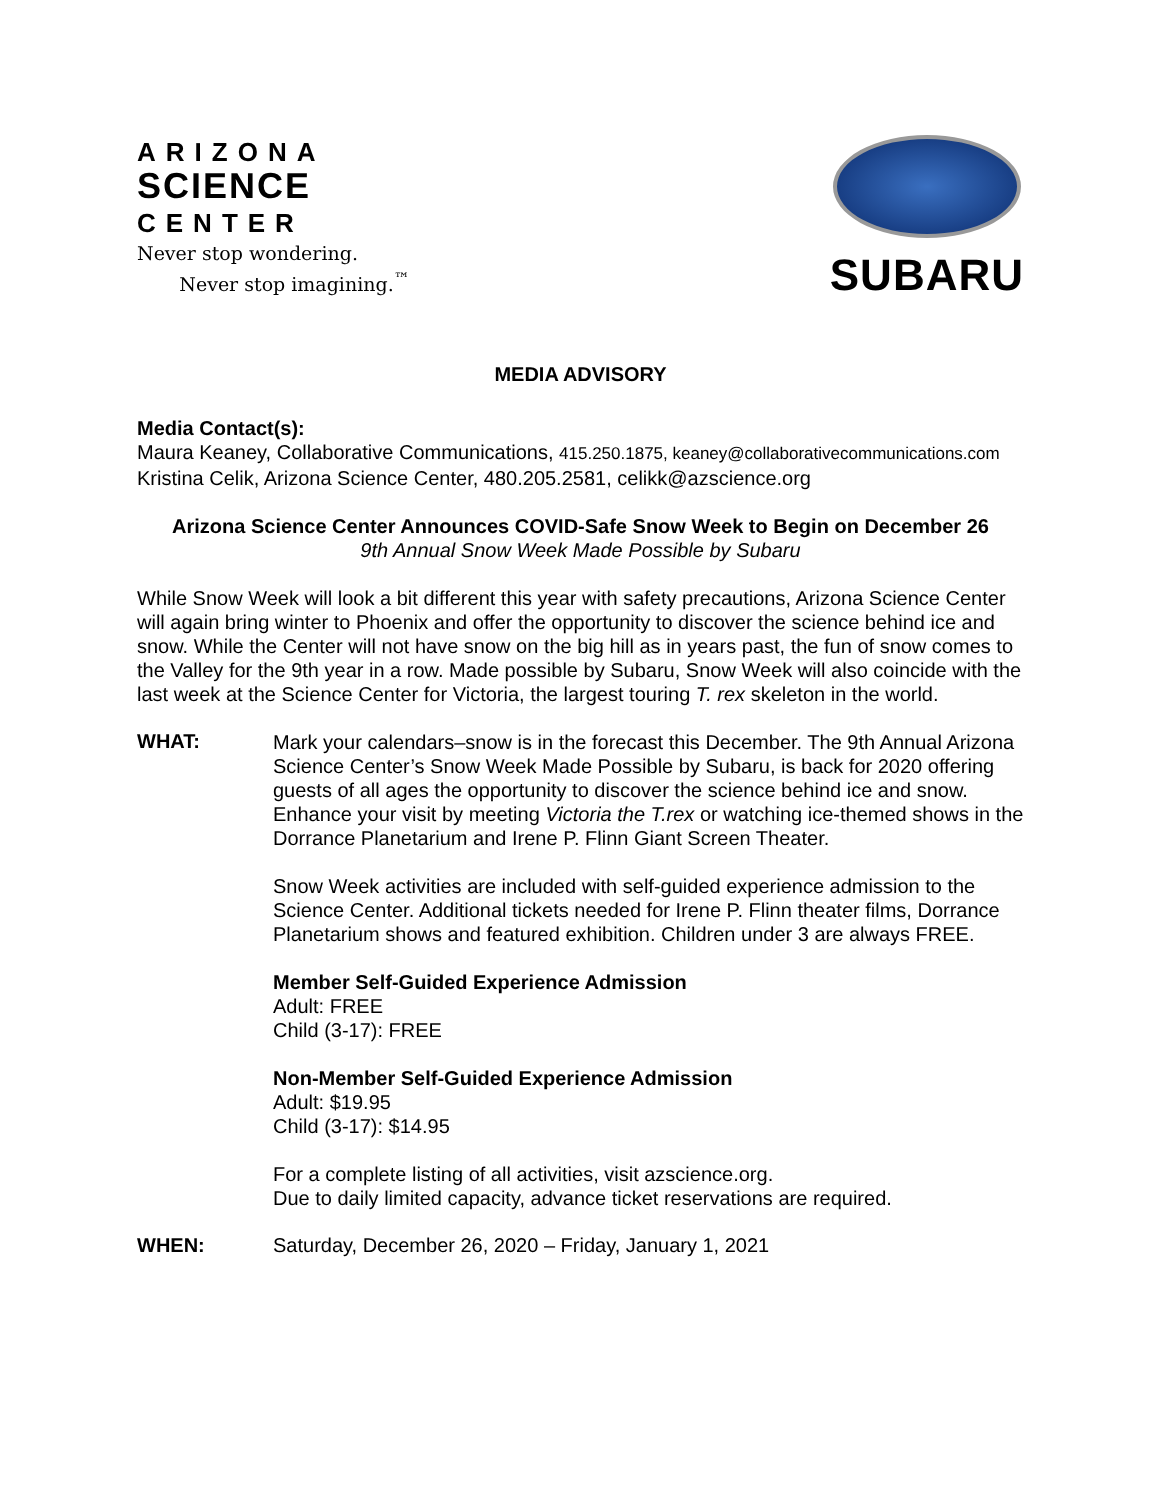ARIZONA
SCIENCE
CENTER
Never stop wondering.
Never stop imagining.<sup>™</sup>
SUBARU
MEDIA ADVISORY
Media Contact(s):
Maura Keaney, Collaborative Communications, 415.250.1875, keaney@collaborativecommunications.com
Kristina Celik, Arizona Science Center, 480.205.2581, celikk@azscience.org
Arizona Science Center Announces COVID-Safe Snow Week to Begin on December 26
9th Annual Snow Week Made Possible by Subaru
While Snow Week will look a bit different this year with safety precautions, Arizona Science Center will again bring winter to Phoenix and offer the opportunity to discover the science behind ice and snow. While the Center will not have snow on the big hill as in years past, the fun of snow comes to the Valley for the 9th year in a row. Made possible by Subaru, Snow Week will also coincide with the last week at the Science Center for Victoria, the largest touring T. rex skeleton in the world.
WHAT:
Mark your calendars–snow is in the forecast this December. The 9th Annual Arizona Science Center’s Snow Week Made Possible by Subaru, is back for 2020 offering guests of all ages the opportunity to discover the science behind ice and snow. Enhance your visit by meeting Victoria the T.rex or watching ice-themed shows in the Dorrance Planetarium and Irene P. Flinn Giant Screen Theater.
Snow Week activities are included with self-guided experience admission to the Science Center. Additional tickets needed for Irene P. Flinn theater films, Dorrance Planetarium shows and featured exhibition. Children under 3 are always FREE.
Member Self-Guided Experience Admission
Adult: FREE
Child (3-17): FREE
Non-Member Self-Guided Experience Admission
Adult: $19.95
Child (3-17): $14.95
For a complete listing of all activities, visit azscience.org.
Due to daily limited capacity, advance ticket reservations are required.
WHEN: Saturday, December 26, 2020 – Friday, January 1, 2021